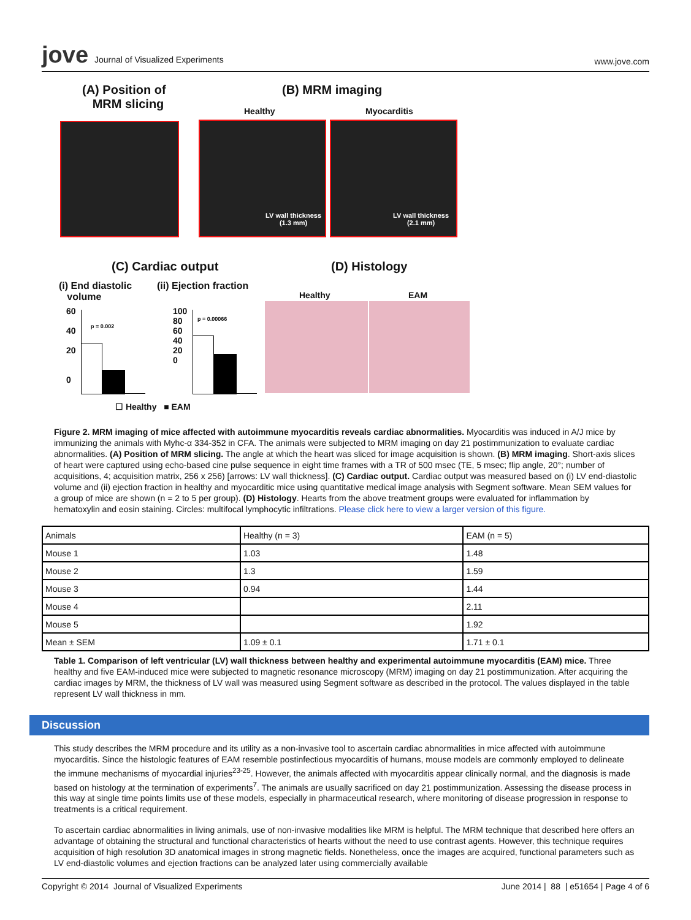jove Journal of Visualized Experiments
www.jove.com
(A) Position of
MRM slicing
(B) MRM imaging
Healthy Myocarditis
LV wall thickness
(1.3 mm)
LV wall thickness
(2.1 mm)
(C) Cardiac output (D) Histology
(i) End diastolic
volume
(ii) Ejection fraction
Healthy EAM
60
40
20
0
100
80
60
40
20
0
p = 0.002
p = 0.00066
☐ Healthy ■ EAM
Figure 2. MRM imaging of mice affected with autoimmune myocarditis reveals cardiac abnormalities. Myocarditis was induced in A/J mice by immunizing the animals with Myhc-α 334-352 in CFA. The animals were subjected to MRM imaging on day 21 postimmunization to evaluate cardiac abnormalities. (A) Position of MRM slicing. The angle at which the heart was sliced for image acquisition is shown. (B) MRM imaging. Short-axis slices of heart were captured using echo-based cine pulse sequence in eight time frames with a TR of 500 msec (TE, 5 msec; flip angle, 20°; number of acquisitions, 4; acquisition matrix, 256 x 256) [arrows: LV wall thickness]. (C) Cardiac output. Cardiac output was measured based on (i) LV end-diastolic volume and (ii) ejection fraction in healthy and myocarditic mice using quantitative medical image analysis with Segment software. Mean SEM values for a group of mice are shown (n = 2 to 5 per group). (D) Histology. Hearts from the above treatment groups were evaluated for inflammation by hematoxylin and eosin staining. Circles: multifocal lymphocytic infiltrations. Please click here to view a larger version of this figure.
| Animals | Healthy (n = 3) | EAM (n = 5) |
| Mouse 1 | 1.03 | 1.48 |
| Mouse 2 | 1.3 | 1.59 |
| Mouse 3 | 0.94 | 1.44 |
| Mouse 4 | | 2.11 |
| Mouse 5 | | 1.92 |
| Mean ± SEM | 1.09 ± 0.1 | 1.71 ± 0.1 |
Table 1. Comparison of left ventricular (LV) wall thickness between healthy and experimental autoimmune myocarditis (EAM) mice. Three healthy and five EAM-induced mice were subjected to magnetic resonance microscopy (MRM) imaging on day 21 postimmunization. After acquiring the cardiac images by MRM, the thickness of LV wall was measured using Segment software as described in the protocol. The values displayed in the table represent LV wall thickness in mm.
Discussion
This study describes the MRM procedure and its utility as a non-invasive tool to ascertain cardiac abnormalities in mice affected with autoimmune myocarditis. Since the histologic features of EAM resemble postinfectious myocarditis of humans, mouse models are commonly employed to delineate the immune mechanisms of myocardial injuries<sup>23-25</sup>. However, the animals affected with myocarditis appear clinically normal, and the diagnosis is made based on histology at the termination of experiments<sup>7</sup>. The animals are usually sacrificed on day 21 postimmunization. Assessing the disease process in this way at single time points limits use of these models, especially in pharmaceutical research, where monitoring of disease progression in response to treatments is a critical requirement.
To ascertain cardiac abnormalities in living animals, use of non-invasive modalities like MRM is helpful. The MRM technique that described here offers an advantage of obtaining the structural and functional characteristics of hearts without the need to use contrast agents. However, this technique requires acquisition of high resolution 3D anatomical images in strong magnetic fields. Nonetheless, once the images are acquired, functional parameters such as LV end-diastolic volumes and ejection fractions can be analyzed later using commercially available
Copyright © 2014 Journal of Visualized Experiments
June 2014 | 88 | e51654 | Page 4 of 6